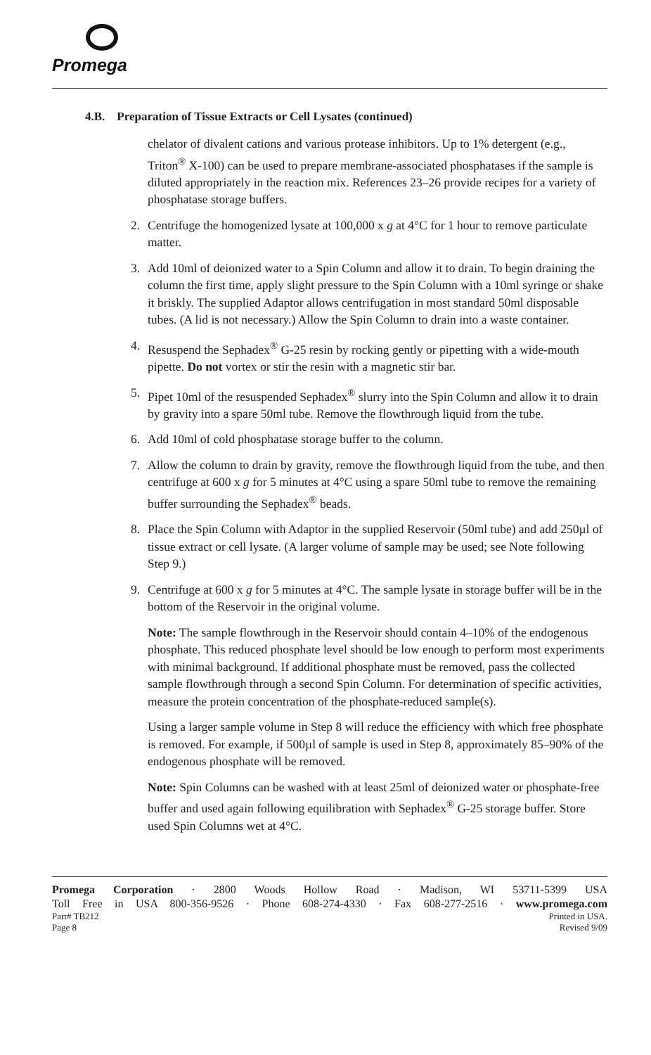Promega
4.B. Preparation of Tissue Extracts or Cell Lysates (continued)
chelator of divalent cations and various protease inhibitors. Up to 1% detergent (e.g., Triton<sup>®</sup> X-100) can be used to prepare membrane-associated phosphatases if the sample is diluted appropriately in the reaction mix. References 23–26 provide recipes for a variety of phosphatase storage buffers.
2. Centrifuge the homogenized lysate at 100,000 x g at 4°C for 1 hour to remove particulate matter.
3. Add 10ml of deionized water to a Spin Column and allow it to drain. To begin draining the column the first time, apply slight pressure to the Spin Column with a 10ml syringe or shake it briskly. The supplied Adaptor allows centrifugation in most standard 50ml disposable tubes. (A lid is not necessary.) Allow the Spin Column to drain into a waste container.
4. Resuspend the Sephadex<sup>®</sup> G-25 resin by rocking gently or pipetting with a wide-mouth pipette. Do not vortex or stir the resin with a magnetic stir bar.
5. Pipet 10ml of the resuspended Sephadex<sup>®</sup> slurry into the Spin Column and allow it to drain by gravity into a spare 50ml tube. Remove the flowthrough liquid from the tube.
6. Add 10ml of cold phosphatase storage buffer to the column.
7. Allow the column to drain by gravity, remove the flowthrough liquid from the tube, and then centrifuge at 600 x g for 5 minutes at 4°C using a spare 50ml tube to remove the remaining buffer surrounding the Sephadex<sup>®</sup> beads.
8. Place the Spin Column with Adaptor in the supplied Reservoir (50ml tube) and add 250µl of tissue extract or cell lysate. (A larger volume of sample may be used; see Note following Step 9.)
9. Centrifuge at 600 x g for 5 minutes at 4°C. The sample lysate in storage buffer will be in the bottom of the Reservoir in the original volume.
Note: The sample flowthrough in the Reservoir should contain 4–10% of the endogenous phosphate. This reduced phosphate level should be low enough to perform most experiments with minimal background. If additional phosphate must be removed, pass the collected sample flowthrough through a second Spin Column. For determination of specific activities, measure the protein concentration of the phosphate-reduced sample(s).
Using a larger sample volume in Step 8 will reduce the efficiency with which free phosphate is removed. For example, if 500µl of sample is used in Step 8, approximately 85–90% of the endogenous phosphate will be removed.
Note: Spin Columns can be washed with at least 25ml of deionized water or phosphate-free buffer and used again following equilibration with Sephadex<sup>®</sup> G-25 storage buffer. Store used Spin Columns wet at 4°C.
Promega Corporation · 2800 Woods Hollow Road · Madison, WI 53711-5399 USA
Toll Free in USA 800-356-9526 · Phone 608-274-4330 · Fax 608-277-2516 · www.promega.com
Part# TB212 Printed in USA.
Page 8 Revised 9/09